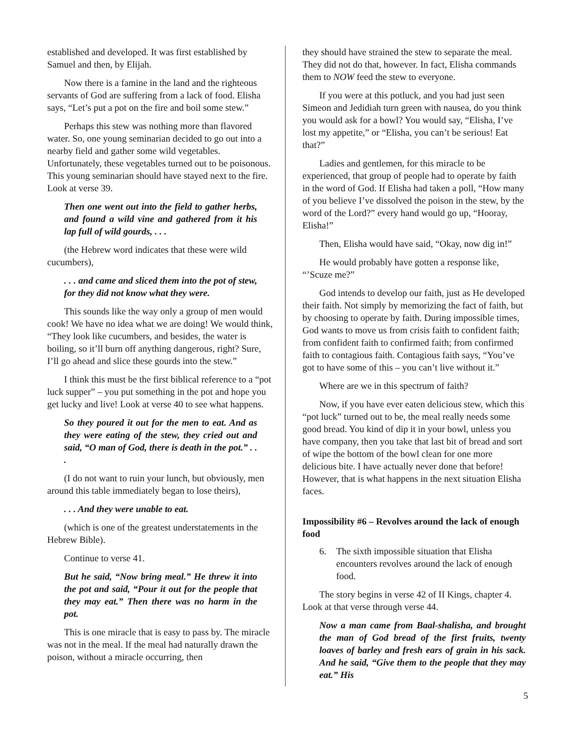established and developed. It was first established by Samuel and then, by Elijah.
Now there is a famine in the land and the righteous servants of God are suffering from a lack of food. Elisha says, “Let’s put a pot on the fire and boil some stew.”
Perhaps this stew was nothing more than flavored water. So, one young seminarian decided to go out into a nearby field and gather some wild vegetables. Unfortunately, these vegetables turned out to be poisonous. This young seminarian should have stayed next to the fire. Look at verse 39.
Then one went out into the field to gather herbs, and found a wild vine and gathered from it his lap full of wild gourds, . . .
(the Hebrew word indicates that these were wild cucumbers),
. . . and came and sliced them into the pot of stew, for they did not know what they were.
This sounds like the way only a group of men would cook! We have no idea what we are doing! We would think, “They look like cucumbers, and besides, the water is boiling, so it’ll burn off anything dangerous, right? Sure, I’ll go ahead and slice these gourds into the stew.”
I think this must be the first biblical reference to a “pot luck supper” – you put something in the pot and hope you get lucky and live! Look at verse 40 to see what happens.
So they poured it out for the men to eat. And as they were eating of the stew, they cried out and said, “O man of God, there is death in the pot.” . . .
(I do not want to ruin your lunch, but obviously, men around this table immediately began to lose theirs),
. . . And they were unable to eat.
(which is one of the greatest understatements in the Hebrew Bible).
Continue to verse 41.
But he said, “Now bring meal.” He threw it into the pot and said, “Pour it out for the people that they may eat.” Then there was no harm in the pot.
This is one miracle that is easy to pass by. The miracle was not in the meal. If the meal had naturally drawn the poison, without a miracle occurring, then
they should have strained the stew to separate the meal. They did not do that, however. In fact, Elisha commands them to NOW feed the stew to everyone.
If you were at this potluck, and you had just seen Simeon and Jedidiah turn green with nausea, do you think you would ask for a bowl? You would say, “Elisha, I’ve lost my appetite,” or “Elisha, you can’t be serious! Eat that?”
Ladies and gentlemen, for this miracle to be experienced, that group of people had to operate by faith in the word of God. If Elisha had taken a poll, “How many of you believe I’ve dissolved the poison in the stew, by the word of the Lord?” every hand would go up, “Hooray, Elisha!”
Then, Elisha would have said, “Okay, now dig in!”
He would probably have gotten a response like, “’Scuze me?”
God intends to develop our faith, just as He developed their faith. Not simply by memorizing the fact of faith, but by choosing to operate by faith. During impossible times, God wants to move us from crisis faith to confident faith; from confident faith to confirmed faith; from confirmed faith to contagious faith. Contagious faith says, “You’ve got to have some of this – you can’t live without it.”
Where are we in this spectrum of faith?
Now, if you have ever eaten delicious stew, which this “pot luck” turned out to be, the meal really needs some good bread. You kind of dip it in your bowl, unless you have company, then you take that last bit of bread and sort of wipe the bottom of the bowl clean for one more delicious bite. I have actually never done that before! However, that is what happens in the next situation Elisha faces.
Impossibility #6 – Revolves around the lack of enough food
6. The sixth impossible situation that Elisha encounters revolves around the lack of enough food.
The story begins in verse 42 of II Kings, chapter 4. Look at that verse through verse 44.
Now a man came from Baal-shalisha, and brought the man of God bread of the first fruits, twenty loaves of barley and fresh ears of grain in his sack. And he said, “Give them to the people that they may eat.” His
5